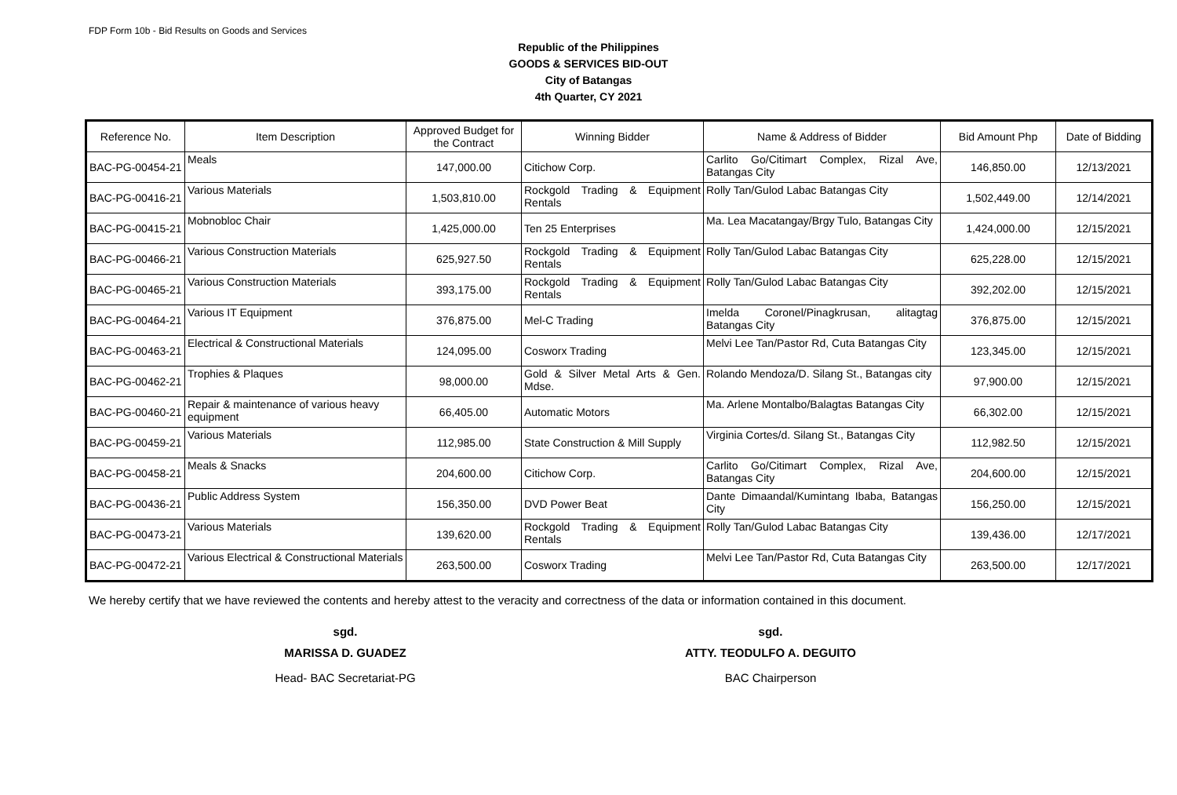FDP Form 10b - Bid Results on Goods and Services
Republic of the Philippines
GOODS & SERVICES BID-OUT
City of Batangas
4th Quarter, CY 2021
| Reference No. | Item Description | Approved Budget for the Contract | Winning Bidder | Name & Address of Bidder | Bid Amount Php | Date of Bidding |
| --- | --- | --- | --- | --- | --- | --- |
| BAC-PG-00454-21 | Meals | 147,000.00 | Citichow Corp. | Carlito Go/Citimart Complex, Rizal Ave, Batangas City | 146,850.00 | 12/13/2021 |
| BAC-PG-00416-21 | Various Materials | 1,503,810.00 | Rockgold Trading & Equipment Rentals | Rolly Tan/Gulod Labac Batangas City | 1,502,449.00 | 12/14/2021 |
| BAC-PG-00415-21 | Mobnobloc Chair | 1,425,000.00 | Ten 25 Enterprises | Ma. Lea Macatangay/Brgy Tulo, Batangas City | 1,424,000.00 | 12/15/2021 |
| BAC-PG-00466-21 | Various Construction Materials | 625,927.50 | Rockgold Trading & Equipment Rentals | Rolly Tan/Gulod Labac Batangas City | 625,228.00 | 12/15/2021 |
| BAC-PG-00465-21 | Various Construction Materials | 393,175.00 | Rockgold Trading & Equipment Rentals | Rolly Tan/Gulod Labac Batangas City | 392,202.00 | 12/15/2021 |
| BAC-PG-00464-21 | Various IT Equipment | 376,875.00 | Mel-C Trading | Imelda Coronel/Pinagkrusan, alitagtag Batangas City | 376,875.00 | 12/15/2021 |
| BAC-PG-00463-21 | Electrical & Constructional Materials | 124,095.00 | Cosworx Trading | Melvi Lee Tan/Pastor Rd, Cuta Batangas City | 123,345.00 | 12/15/2021 |
| BAC-PG-00462-21 | Trophies & Plaques | 98,000.00 | Gold & Silver Metal Arts & Gen. Mdse. | Rolando Mendoza/D. Silang St., Batangas city | 97,900.00 | 12/15/2021 |
| BAC-PG-00460-21 | Repair & maintenance of various heavy equipment | 66,405.00 | Automatic Motors | Ma. Arlene Montalbo/Balagtas Batangas City | 66,302.00 | 12/15/2021 |
| BAC-PG-00459-21 | Various Materials | 112,985.00 | State Construction & Mill Supply | Virginia Cortes/d. Silang St., Batangas City | 112,982.50 | 12/15/2021 |
| BAC-PG-00458-21 | Meals & Snacks | 204,600.00 | Citichow Corp. | Carlito Go/Citimart Complex, Rizal Ave, Batangas City | 204,600.00 | 12/15/2021 |
| BAC-PG-00436-21 | Public Address System | 156,350.00 | DVD Power Beat | Dante Dimaandal/Kumintang Ibaba, Batangas City | 156,250.00 | 12/15/2021 |
| BAC-PG-00473-21 | Various Materials | 139,620.00 | Rockgold Trading & Equipment Rentals | Rolly Tan/Gulod Labac Batangas City | 139,436.00 | 12/17/2021 |
| BAC-PG-00472-21 | Various Electrical & Constructional Materials | 263,500.00 | Cosworx Trading | Melvi Lee Tan/Pastor Rd, Cuta Batangas City | 263,500.00 | 12/17/2021 |
We hereby certify that we have reviewed the contents and hereby attest to the veracity and correctness of the data or information contained in this document.
sgd.
MARISSA D. GUADEZ
Head- BAC Secretariat-PG
sgd.
ATTY. TEODULFO A. DEGUITO
BAC Chairperson